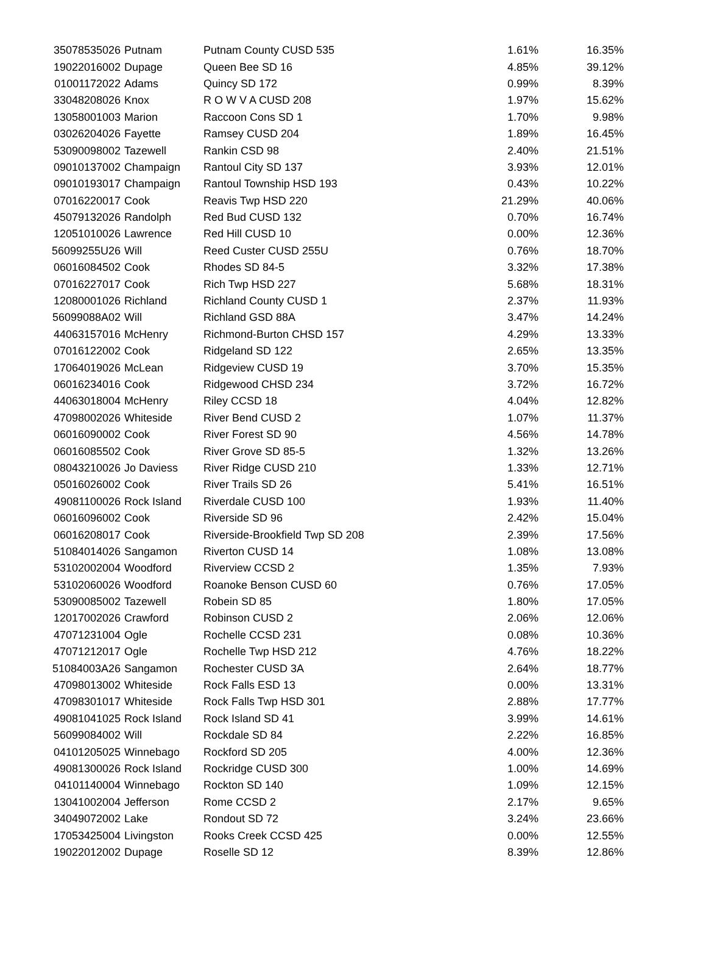| 35078535026 | Putnam | Putnam County CUSD 535 | 1.61% | 16.35% |
| 19022016002 | Dupage | Queen Bee SD 16 | 4.85% | 39.12% |
| 01001172022 | Adams | Quincy SD 172 | 0.99% | 8.39% |
| 33048208026 | Knox | R O W V A CUSD 208 | 1.97% | 15.62% |
| 13058001003 | Marion | Raccoon Cons SD 1 | 1.70% | 9.98% |
| 03026204026 | Fayette | Ramsey CUSD 204 | 1.89% | 16.45% |
| 53090098002 | Tazewell | Rankin CSD 98 | 2.40% | 21.51% |
| 09010137002 | Champaign | Rantoul City SD 137 | 3.93% | 12.01% |
| 09010193017 | Champaign | Rantoul Township HSD 193 | 0.43% | 10.22% |
| 07016220017 | Cook | Reavis Twp HSD 220 | 21.29% | 40.06% |
| 45079132026 | Randolph | Red Bud CUSD 132 | 0.70% | 16.74% |
| 12051010026 | Lawrence | Red Hill CUSD 10 | 0.00% | 12.36% |
| 56099255U26 | Will | Reed Custer CUSD 255U | 0.76% | 18.70% |
| 06016084502 | Cook | Rhodes SD 84-5 | 3.32% | 17.38% |
| 07016227017 | Cook | Rich Twp HSD 227 | 5.68% | 18.31% |
| 12080001026 | Richland | Richland County CUSD 1 | 2.37% | 11.93% |
| 56099088A02 | Will | Richland GSD 88A | 3.47% | 14.24% |
| 44063157016 | McHenry | Richmond-Burton CHSD 157 | 4.29% | 13.33% |
| 07016122002 | Cook | Ridgeland SD 122 | 2.65% | 13.35% |
| 17064019026 | McLean | Ridgeview CUSD 19 | 3.70% | 15.35% |
| 06016234016 | Cook | Ridgewood CHSD 234 | 3.72% | 16.72% |
| 44063018004 | McHenry | Riley CCSD 18 | 4.04% | 12.82% |
| 47098002026 | Whiteside | River Bend CUSD 2 | 1.07% | 11.37% |
| 06016090002 | Cook | River Forest SD 90 | 4.56% | 14.78% |
| 06016085502 | Cook | River Grove SD 85-5 | 1.32% | 13.26% |
| 08043210026 | Jo Daviess | River Ridge CUSD 210 | 1.33% | 12.71% |
| 05016026002 | Cook | River Trails SD 26 | 5.41% | 16.51% |
| 49081100026 | Rock Island | Riverdale CUSD 100 | 1.93% | 11.40% |
| 06016096002 | Cook | Riverside SD 96 | 2.42% | 15.04% |
| 06016208017 | Cook | Riverside-Brookfield Twp SD 208 | 2.39% | 17.56% |
| 51084014026 | Sangamon | Riverton CUSD 14 | 1.08% | 13.08% |
| 53102002004 | Woodford | Riverview CCSD 2 | 1.35% | 7.93% |
| 53102060026 | Woodford | Roanoke Benson CUSD 60 | 0.76% | 17.05% |
| 53090085002 | Tazewell | Robein SD 85 | 1.80% | 17.05% |
| 12017002026 | Crawford | Robinson CUSD 2 | 2.06% | 12.06% |
| 47071231004 | Ogle | Rochelle CCSD 231 | 0.08% | 10.36% |
| 47071212017 | Ogle | Rochelle Twp HSD 212 | 4.76% | 18.22% |
| 51084003A26 | Sangamon | Rochester CUSD 3A | 2.64% | 18.77% |
| 47098013002 | Whiteside | Rock Falls ESD 13 | 0.00% | 13.31% |
| 47098301017 | Whiteside | Rock Falls Twp HSD 301 | 2.88% | 17.77% |
| 49081041025 | Rock Island | Rock Island SD 41 | 3.99% | 14.61% |
| 56099084002 | Will | Rockdale SD 84 | 2.22% | 16.85% |
| 04101205025 | Winnebago | Rockford SD 205 | 4.00% | 12.36% |
| 49081300026 | Rock Island | Rockridge CUSD 300 | 1.00% | 14.69% |
| 04101140004 | Winnebago | Rockton SD 140 | 1.09% | 12.15% |
| 13041002004 | Jefferson | Rome CCSD 2 | 2.17% | 9.65% |
| 34049072002 | Lake | Rondout SD 72 | 3.24% | 23.66% |
| 17053425004 | Livingston | Rooks Creek CCSD 425 | 0.00% | 12.55% |
| 19022012002 | Dupage | Roselle SD 12 | 8.39% | 12.86% |